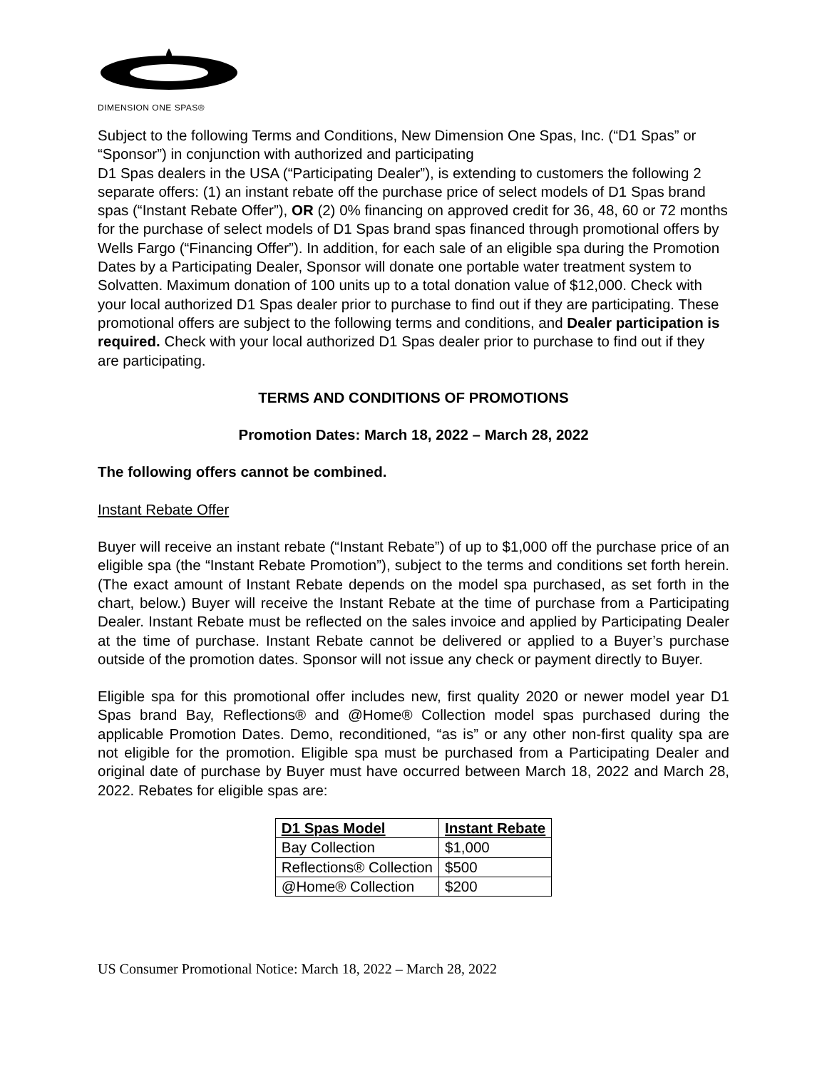DIMENSION ONE SPAS®
Subject to the following Terms and Conditions, New Dimension One Spas, Inc. (“D1 Spas” or “Sponsor”) in conjunction with authorized and participating
D1 Spas dealers in the USA (“Participating Dealer”), is extending to customers the following 2 separate offers: (1) an instant rebate off the purchase price of select models of D1 Spas brand spas (“Instant Rebate Offer”), OR (2) 0% financing on approved credit for 36, 48, 60 or 72 months for the purchase of select models of D1 Spas brand spas financed through promotional offers by Wells Fargo (“Financing Offer”). In addition, for each sale of an eligible spa during the Promotion Dates by a Participating Dealer, Sponsor will donate one portable water treatment system to Solvatten. Maximum donation of 100 units up to a total donation value of $12,000. Check with your local authorized D1 Spas dealer prior to purchase to find out if they are participating. These promotional offers are subject to the following terms and conditions, and Dealer participation is required. Check with your local authorized D1 Spas dealer prior to purchase to find out if they are participating.
TERMS AND CONDITIONS OF PROMOTIONS
Promotion Dates: March 18, 2022 – March 28, 2022
The following offers cannot be combined.
Instant Rebate Offer
Buyer will receive an instant rebate (“Instant Rebate”) of up to $1,000 off the purchase price of an eligible spa (the “Instant Rebate Promotion”), subject to the terms and conditions set forth herein. (The exact amount of Instant Rebate depends on the model spa purchased, as set forth in the chart, below.) Buyer will receive the Instant Rebate at the time of purchase from a Participating Dealer. Instant Rebate must be reflected on the sales invoice and applied by Participating Dealer at the time of purchase. Instant Rebate cannot be delivered or applied to a Buyer’s purchase outside of the promotion dates. Sponsor will not issue any check or payment directly to Buyer.
Eligible spa for this promotional offer includes new, first quality 2020 or newer model year D1 Spas brand Bay, Reflections® and @Home® Collection model spas purchased during the applicable Promotion Dates. Demo, reconditioned, “as is” or any other non-first quality spa are not eligible for the promotion. Eligible spa must be purchased from a Participating Dealer and original date of purchase by Buyer must have occurred between March 18, 2022 and March 28, 2022. Rebates for eligible spas are:
| D1 Spas Model | Instant Rebate |
| --- | --- |
| Bay Collection | $1,000 |
| Reflections® Collection | $500 |
| @Home® Collection | $200 |
US Consumer Promotional Notice: March 18, 2022 – March 28, 2022